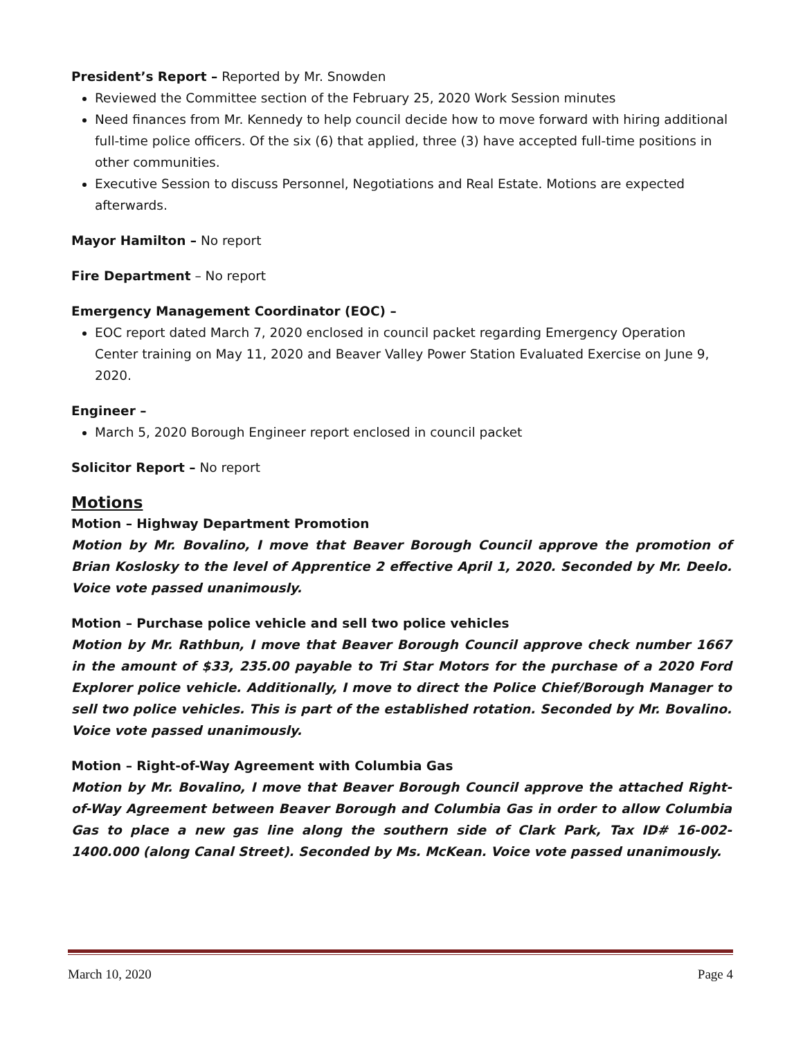President’s Report – Reported by Mr. Snowden
Reviewed the Committee section of the February 25, 2020 Work Session minutes
Need finances from Mr. Kennedy to help council decide how to move forward with hiring additional full-time police officers. Of the six (6) that applied, three (3) have accepted full-time positions in other communities.
Executive Session to discuss Personnel, Negotiations and Real Estate. Motions are expected afterwards.
Mayor Hamilton – No report
Fire Department – No report
Emergency Management Coordinator (EOC) –
EOC report dated March 7, 2020 enclosed in council packet regarding Emergency Operation Center training on May 11, 2020 and Beaver Valley Power Station Evaluated Exercise on June 9, 2020.
Engineer –
March 5, 2020 Borough Engineer report enclosed in council packet
Solicitor Report – No report
Motions
Motion – Highway Department Promotion
Motion by Mr. Bovalino, I move that Beaver Borough Council approve the promotion of Brian Koslosky to the level of Apprentice 2 effective April 1, 2020. Seconded by Mr. Deelo. Voice vote passed unanimously.
Motion – Purchase police vehicle and sell two police vehicles
Motion by Mr. Rathbun, I move that Beaver Borough Council approve check number 1667 in the amount of $33, 235.00 payable to Tri Star Motors for the purchase of a 2020 Ford Explorer police vehicle. Additionally, I move to direct the Police Chief/Borough Manager to sell two police vehicles. This is part of the established rotation. Seconded by Mr. Bovalino. Voice vote passed unanimously.
Motion – Right-of-Way Agreement with Columbia Gas
Motion by Mr. Bovalino, I move that Beaver Borough Council approve the attached Right-of-Way Agreement between Beaver Borough and Columbia Gas in order to allow Columbia Gas to place a new gas line along the southern side of Clark Park, Tax ID# 16-002-1400.000 (along Canal Street). Seconded by Ms. McKean. Voice vote passed unanimously.
March 10, 2020 Page 4